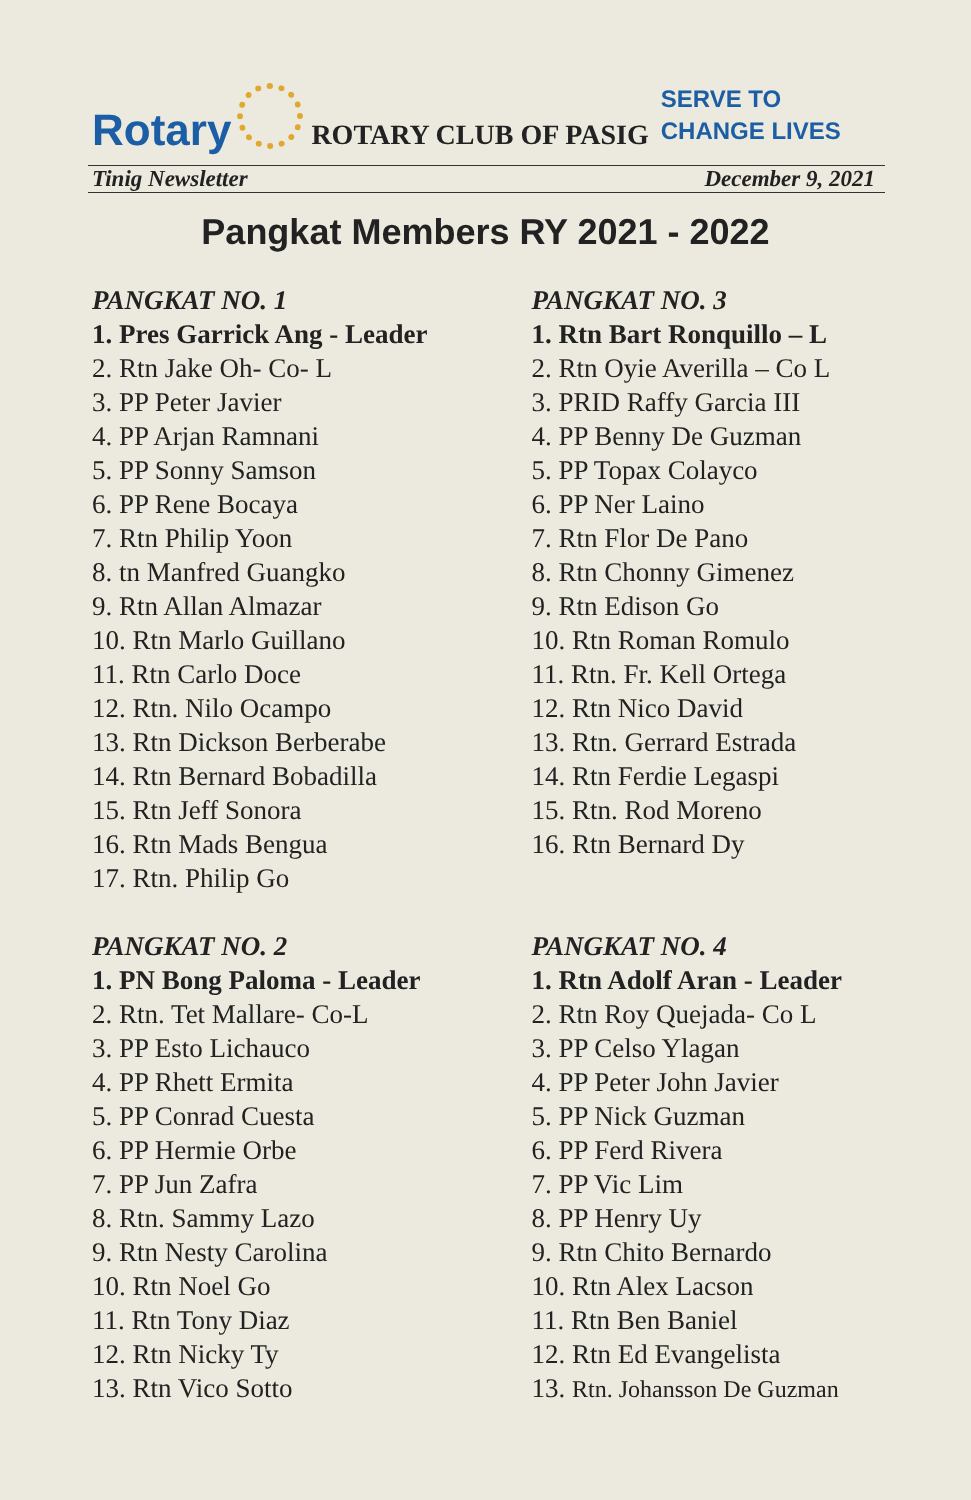Rotary
ROTARY CLUB OF PASIG SERVE TO
CHANGE LIVES
Tinig Newsletter December 9, 2021
Pangkat Members RY 2021 - 2022
PANGKAT NO. 1
1. Pres Garrick Ang - Leader
2. Rtn Jake Oh- Co- L
3. PP Peter Javier
4. PP Arjan Ramnani
5. PP Sonny Samson
6. PP Rene Bocaya
7. Rtn Philip Yoon
8. tn Manfred Guangko
9. Rtn Allan Almazar
10. Rtn Marlo Guillano
11. Rtn Carlo Doce
12. Rtn. Nilo Ocampo
13. Rtn Dickson Berberabe
14. Rtn Bernard Bobadilla
15. Rtn Jeff Sonora
16. Rtn Mads Bengua
17. Rtn. Philip Go
PANGKAT NO. 2
1. PN Bong Paloma - Leader
2. Rtn. Tet Mallare- Co-L
3. PP Esto Lichauco
4. PP Rhett Ermita
5. PP Conrad Cuesta
6. PP Hermie Orbe
7. PP Jun Zafra
8. Rtn. Sammy Lazo
9. Rtn Nesty Carolina
10. Rtn Noel Go
11. Rtn Tony Diaz
12. Rtn Nicky Ty
13. Rtn Vico Sotto
PANGKAT NO. 3
1. Rtn Bart Ronquillo – L
2. Rtn Oyie Averilla – Co L
3. PRID Raffy Garcia III
4. PP Benny De Guzman
5. PP Topax Colayco
6. PP Ner Laino
7. Rtn Flor De Pano
8. Rtn Chonny Gimenez
9. Rtn Edison Go
10. Rtn Roman Romulo
11. Rtn. Fr. Kell Ortega
12. Rtn Nico David
13. Rtn. Gerrard Estrada
14. Rtn Ferdie Legaspi
15. Rtn. Rod Moreno
16. Rtn Bernard Dy
PANGKAT NO. 4
1. Rtn Adolf Aran - Leader
2. Rtn Roy Quejada- Co L
3. PP Celso Ylagan
4. PP Peter John Javier
5. PP Nick Guzman
6. PP Ferd Rivera
7. PP Vic Lim
8. PP Henry Uy
9. Rtn Chito Bernardo
10. Rtn Alex Lacson
11. Rtn Ben Baniel
12. Rtn Ed Evangelista
13. Rtn. Johansson De Guzman